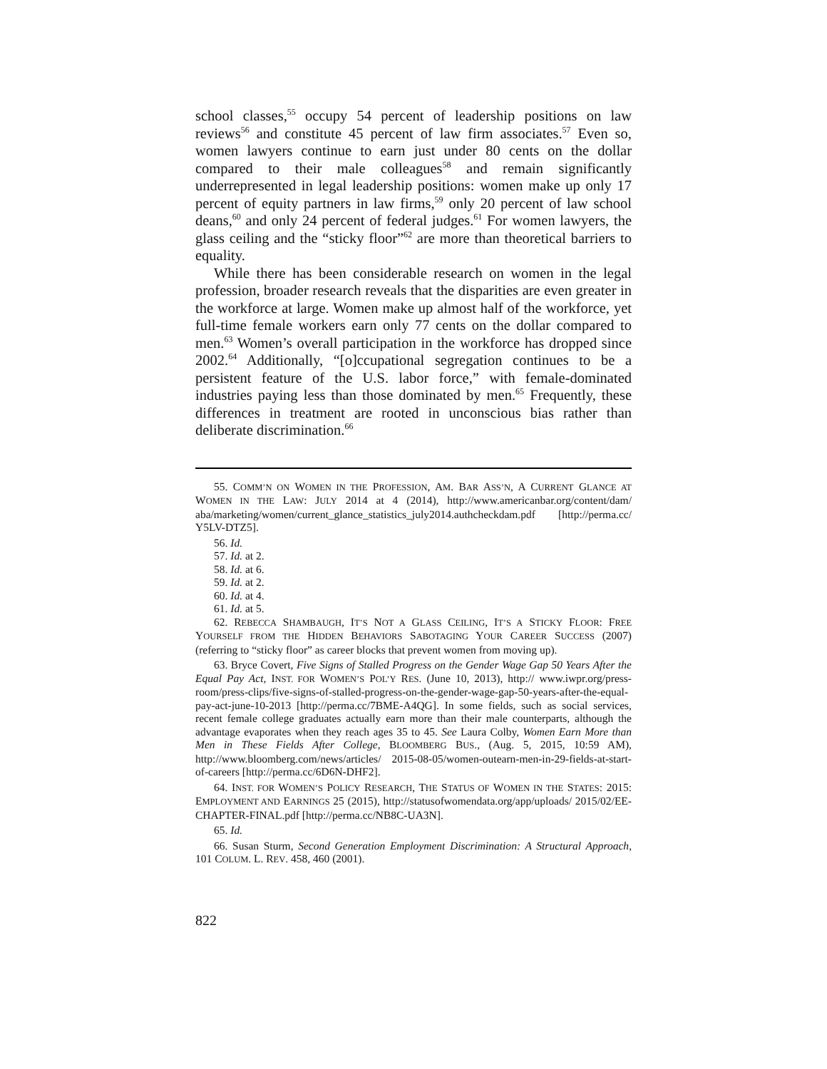school classes,<sup>55</sup> occupy 54 percent of leadership positions on law reviews<sup>56</sup> and constitute 45 percent of law firm associates.<sup>57</sup> Even so, women lawyers continue to earn just under 80 cents on the dollar compared to their male colleagues<sup>58</sup> and remain significantly underrepresented in legal leadership positions: women make up only 17 percent of equity partners in law firms,<sup>59</sup> only 20 percent of law school deans,<sup>60</sup> and only 24 percent of federal judges.<sup>61</sup> For women lawyers, the glass ceiling and the “sticky floor”<sup>62</sup> are more than theoretical barriers to equality.
While there has been considerable research on women in the legal profession, broader research reveals that the disparities are even greater in the workforce at large. Women make up almost half of the workforce, yet full-time female workers earn only 77 cents on the dollar compared to men.<sup>63</sup> Women’s overall participation in the workforce has dropped since 2002.<sup>64</sup> Additionally, “[o]ccupational segregation continues to be a persistent feature of the U.S. labor force,” with female-dominated industries paying less than those dominated by men.<sup>65</sup> Frequently, these differences in treatment are rooted in unconscious bias rather than deliberate discrimination.<sup>66</sup>
55. COMM’N ON WOMEN IN THE PROFESSION, AM. BAR ASS’N, A CURRENT GLANCE AT WOMEN IN THE LAW: JULY 2014 at 4 (2014), http://www.americanbar.org/content/dam/ aba/marketing/women/current_glance_statistics_july2014.authcheckdam.pdf [http://perma.cc/ Y5LV-DTZ5].
56. Id.
57. Id. at 2.
58. Id. at 6.
59. Id. at 2.
60. Id. at 4.
61. Id. at 5.
62. REBECCA SHAMBAUGH, IT’S NOT A GLASS CEILING, IT’S A STICKY FLOOR: FREE YOURSELF FROM THE HIDDEN BEHAVIORS SABOTAGING YOUR CAREER SUCCESS (2007) (referring to “sticky floor” as career blocks that prevent women from moving up).
63. Bryce Covert, Five Signs of Stalled Progress on the Gender Wage Gap 50 Years After the Equal Pay Act, INST. FOR WOMEN’S POL’Y RES. (June 10, 2013), http:// www.iwpr.org/press-room/press-clips/five-signs-of-stalled-progress-on-the-gender-wage-gap-50-years-after-the-equal-pay-act-june-10-2013 [http://perma.cc/7BME-A4QG]. In some fields, such as social services, recent female college graduates actually earn more than their male counterparts, although the advantage evaporates when they reach ages 35 to 45. See Laura Colby, Women Earn More than Men in These Fields After College, BLOOMBERG BUS., (Aug. 5, 2015, 10:59 AM), http://www.bloomberg.com/news/articles/ 2015-08-05/women-outearn-men-in-29-fields-at-start-of-careers [http://perma.cc/6D6N-DHF2].
64. INST. FOR WOMEN’S POLICY RESEARCH, THE STATUS OF WOMEN IN THE STATES: 2015: EMPLOYMENT AND EARNINGS 25 (2015), http://statusofwomendata.org/app/uploads/ 2015/02/EE-CHAPTER-FINAL.pdf [http://perma.cc/NB8C-UA3N].
65. Id.
66. Susan Sturm, Second Generation Employment Discrimination: A Structural Approach, 101 COLUM. L. REV. 458, 460 (2001).
822